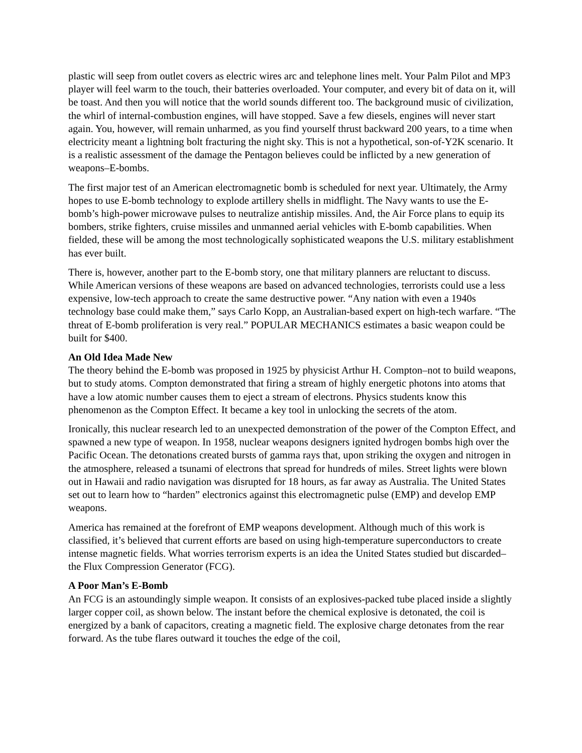plastic will seep from outlet covers as electric wires arc and telephone lines melt. Your Palm Pilot and MP3 player will feel warm to the touch, their batteries overloaded. Your computer, and every bit of data on it, will be toast. And then you will notice that the world sounds different too. The background music of civilization, the whirl of internal-combustion engines, will have stopped. Save a few diesels, engines will never start again. You, however, will remain unharmed, as you find yourself thrust backward 200 years, to a time when electricity meant a lightning bolt fracturing the night sky. This is not a hypothetical, son-of-Y2K scenario. It is a realistic assessment of the damage the Pentagon believes could be inflicted by a new generation of weapons–E-bombs.
The first major test of an American electromagnetic bomb is scheduled for next year. Ultimately, the Army hopes to use E-bomb technology to explode artillery shells in midflight. The Navy wants to use the E-bomb’s high-power microwave pulses to neutralize antiship missiles. And, the Air Force plans to equip its bombers, strike fighters, cruise missiles and unmanned aerial vehicles with E-bomb capabilities. When fielded, these will be among the most technologically sophisticated weapons the U.S. military establishment has ever built.
There is, however, another part to the E-bomb story, one that military planners are reluctant to discuss. While American versions of these weapons are based on advanced technologies, terrorists could use a less expensive, low-tech approach to create the same destructive power. “Any nation with even a 1940s technology base could make them,” says Carlo Kopp, an Australian-based expert on high-tech warfare. “The threat of E-bomb proliferation is very real.” POPULAR MECHANICS estimates a basic weapon could be built for $400.
An Old Idea Made New
The theory behind the E-bomb was proposed in 1925 by physicist Arthur H. Compton–not to build weapons, but to study atoms. Compton demonstrated that firing a stream of highly energetic photons into atoms that have a low atomic number causes them to eject a stream of electrons. Physics students know this phenomenon as the Compton Effect. It became a key tool in unlocking the secrets of the atom.
Ironically, this nuclear research led to an unexpected demonstration of the power of the Compton Effect, and spawned a new type of weapon. In 1958, nuclear weapons designers ignited hydrogen bombs high over the Pacific Ocean. The detonations created bursts of gamma rays that, upon striking the oxygen and nitrogen in the atmosphere, released a tsunami of electrons that spread for hundreds of miles. Street lights were blown out in Hawaii and radio navigation was disrupted for 18 hours, as far away as Australia. The United States set out to learn how to “harden” electronics against this electromagnetic pulse (EMP) and develop EMP weapons.
America has remained at the forefront of EMP weapons development. Although much of this work is classified, it’s believed that current efforts are based on using high-temperature superconductors to create intense magnetic fields. What worries terrorism experts is an idea the United States studied but discarded–the Flux Compression Generator (FCG).
A Poor Man’s E-Bomb
An FCG is an astoundingly simple weapon. It consists of an explosives-packed tube placed inside a slightly larger copper coil, as shown below. The instant before the chemical explosive is detonated, the coil is energized by a bank of capacitors, creating a magnetic field. The explosive charge detonates from the rear forward. As the tube flares outward it touches the edge of the coil,